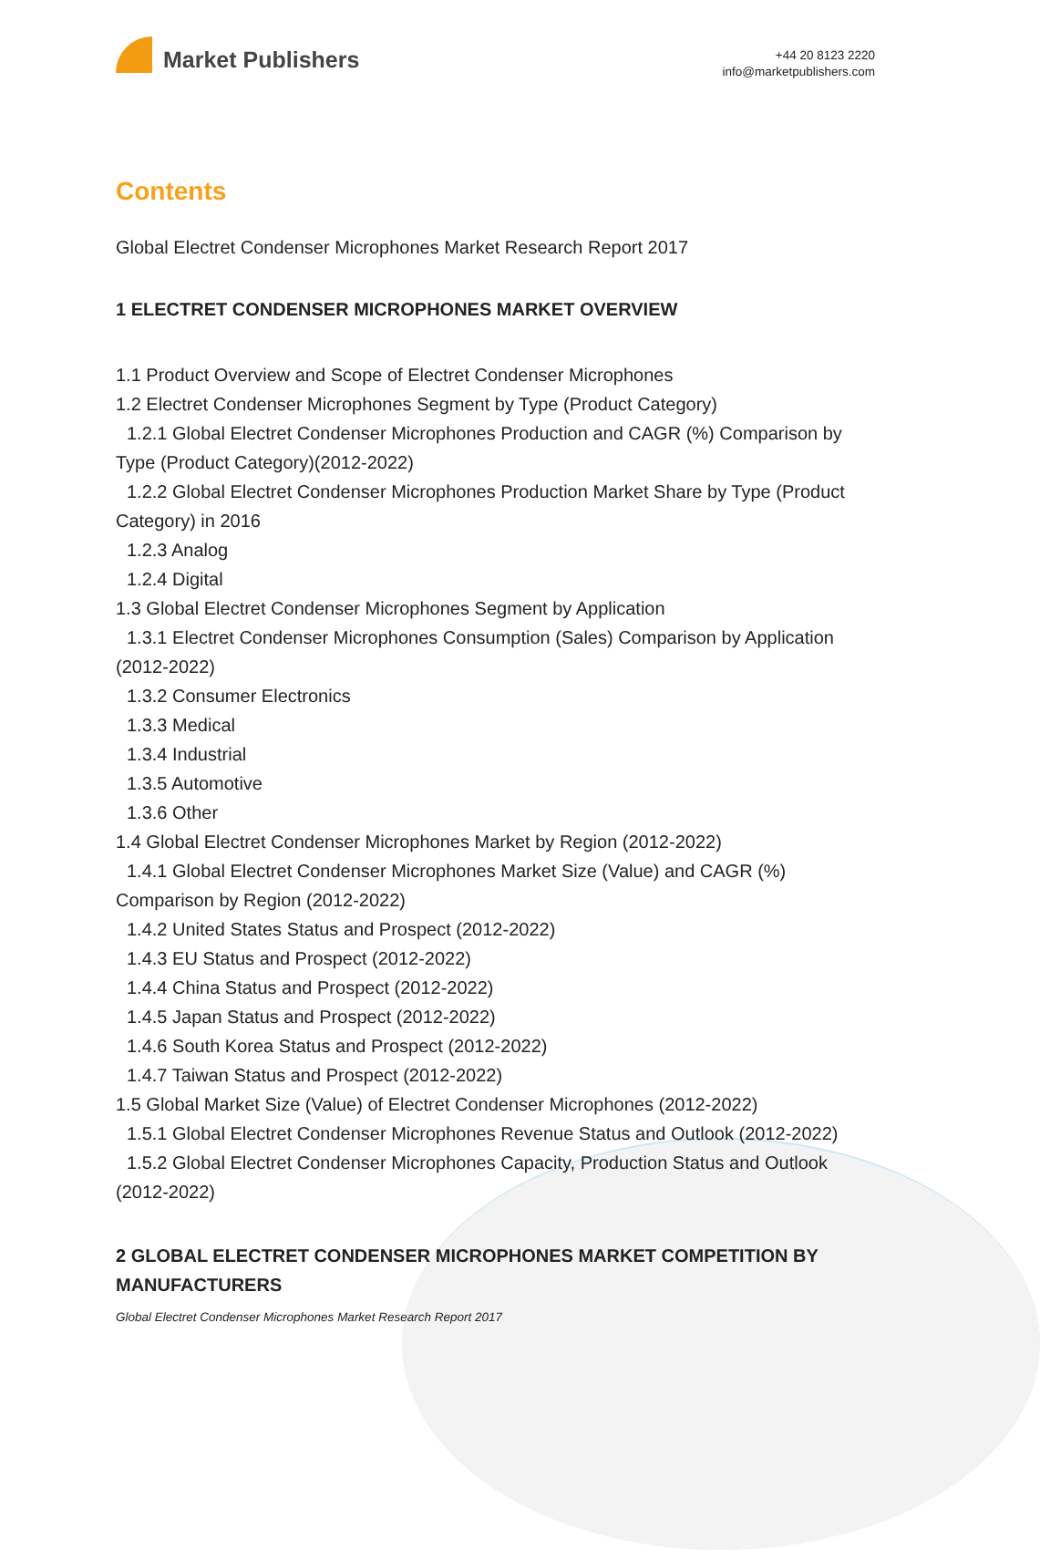Market Publishers
+44 20 8123 2220
info@marketpublishers.com
Contents
Global Electret Condenser Microphones Market Research Report 2017
1 ELECTRET CONDENSER MICROPHONES MARKET OVERVIEW
1.1 Product Overview and Scope of Electret Condenser Microphones
1.2 Electret Condenser Microphones Segment by Type (Product Category)
1.2.1 Global Electret Condenser Microphones Production and CAGR (%) Comparison by Type (Product Category)(2012-2022)
1.2.2 Global Electret Condenser Microphones Production Market Share by Type (Product Category) in 2016
1.2.3 Analog
1.2.4 Digital
1.3 Global Electret Condenser Microphones Segment by Application
1.3.1 Electret Condenser Microphones Consumption (Sales) Comparison by Application (2012-2022)
1.3.2 Consumer Electronics
1.3.3 Medical
1.3.4 Industrial
1.3.5 Automotive
1.3.6 Other
1.4 Global Electret Condenser Microphones Market by Region (2012-2022)
1.4.1 Global Electret Condenser Microphones Market Size (Value) and CAGR (%) Comparison by Region (2012-2022)
1.4.2 United States Status and Prospect (2012-2022)
1.4.3 EU Status and Prospect (2012-2022)
1.4.4 China Status and Prospect (2012-2022)
1.4.5 Japan Status and Prospect (2012-2022)
1.4.6 South Korea Status and Prospect (2012-2022)
1.4.7 Taiwan Status and Prospect (2012-2022)
1.5 Global Market Size (Value) of Electret Condenser Microphones (2012-2022)
1.5.1 Global Electret Condenser Microphones Revenue Status and Outlook (2012-2022)
1.5.2 Global Electret Condenser Microphones Capacity, Production Status and Outlook (2012-2022)
2 GLOBAL ELECTRET CONDENSER MICROPHONES MARKET COMPETITION BY MANUFACTURERS
Global Electret Condenser Microphones Market Research Report 2017